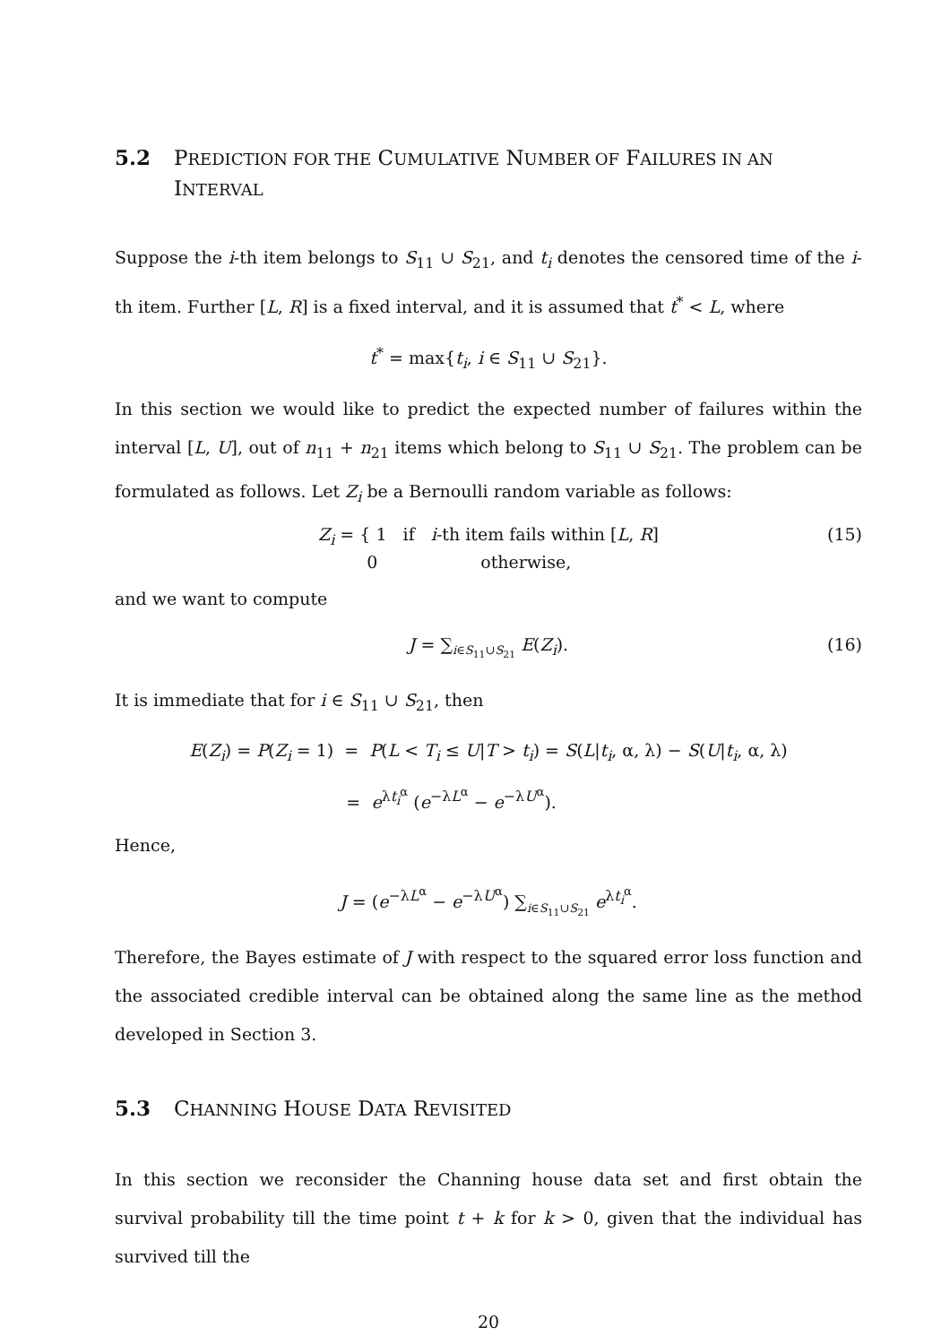5.2 PREDICTION FOR THE CUMULATIVE NUMBER OF FAILURES IN AN INTERVAL
Suppose the i-th item belongs to S<sub>11</sub> ∪ S<sub>21</sub>, and t<sub>i</sub> denotes the censored time of the i-th item. Further [L, R] is a fixed interval, and it is assumed that t<sup>*</sup> < L, where
t<sup>*</sup> = max{t<sub>i</sub>, i ∈ S<sub>11</sub> ∪ S<sub>21</sub>}.
In this section we would like to predict the expected number of failures within the interval [L, U], out of n<sub>11</sub> + n<sub>21</sub> items which belong to S<sub>11</sub> ∪ S<sub>21</sub>. The problem can be formulated as follows. Let Z<sub>i</sub> be a Bernoulli random variable as follows:
Z<sub>i</sub> = { 1 if i-th item fails within [L, R]
0 otherwise, (15)
and we want to compute
J = ∑<sub>i∈S<sub>11</sub>∪S<sub>21</sub></sub> E(Z<sub>i</sub>). (16)
It is immediate that for i ∈ S<sub>11</sub> ∪ S<sub>21</sub>, then
E(Z<sub>i</sub>) = P(Z<sub>i</sub> = 1) = P(L < T<sub>i</sub> ≤ U|T > t<sub>i</sub>) = S(L|t<sub>i</sub>, α, λ) − S(U|t<sub>i</sub>, α, λ)
= e<sup>λt<sub>i</sub><sup>α</sup></sup> (e<sup>−λL<sup>α</sup></sup> − e<sup>−λU<sup>α</sup></sup>).
Hence,
J = (e<sup>−λL<sup>α</sup></sup> − e<sup>−λU<sup>α</sup></sup>) ∑<sub>i∈S<sub>11</sub>∪S<sub>21</sub></sub> e<sup>λt<sub>i</sub><sup>α</sup></sup>.
Therefore, the Bayes estimate of J with respect to the squared error loss function and the associated credible interval can be obtained along the same line as the method developed in Section 3.
5.3 CHANNING HOUSE DATA REVISITED
In this section we reconsider the Channing house data set and first obtain the survival probability till the time point t + k for k > 0, given that the individual has survived till the
20